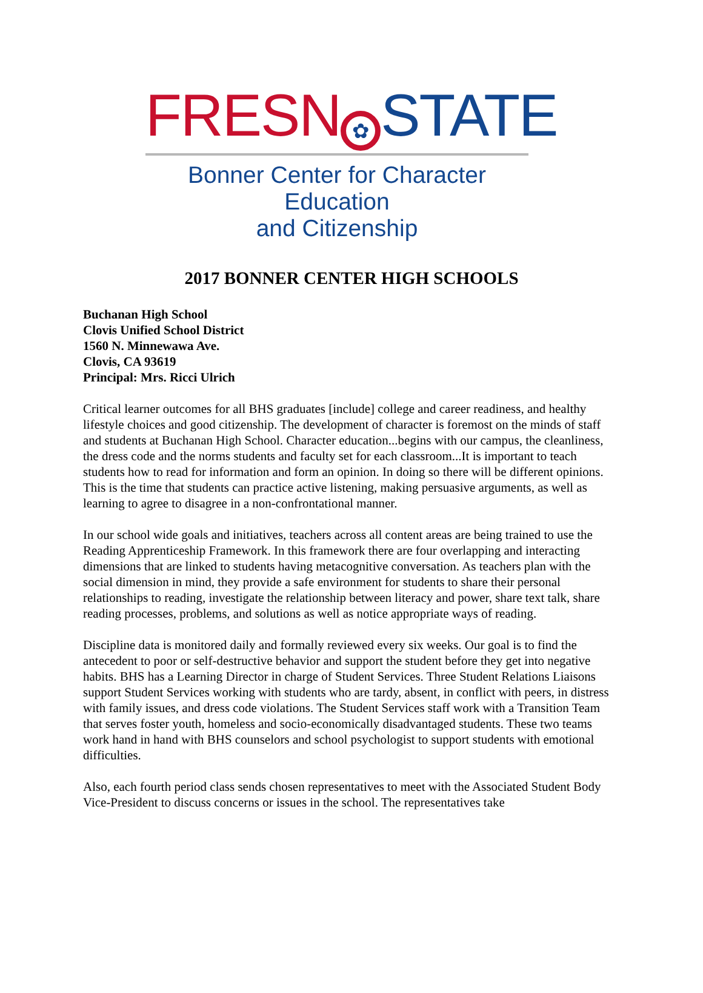FRESN ✿ STATE
Bonner Center for Character Education
and Citizenship
2017 BONNER CENTER HIGH SCHOOLS
Buchanan High School
Clovis Unified School District
1560 N. Minnewawa Ave.
Clovis, CA 93619
Principal: Mrs. Ricci Ulrich
Critical learner outcomes for all BHS graduates [include] college and career readiness, and healthy lifestyle choices and good citizenship. The development of character is foremost on the minds of staff and students at Buchanan High School. Character education...begins with our campus, the cleanliness, the dress code and the norms students and faculty set for each classroom...It is important to teach students how to read for information and form an opinion. In doing so there will be different opinions. This is the time that students can practice active listening, making persuasive arguments, as well as learning to agree to disagree in a non-confrontational manner.
In our school wide goals and initiatives, teachers across all content areas are being trained to use the Reading Apprenticeship Framework. In this framework there are four overlapping and interacting dimensions that are linked to students having metacognitive conversation. As teachers plan with the social dimension in mind, they provide a safe environment for students to share their personal relationships to reading, investigate the relationship between literacy and power, share text talk, share reading processes, problems, and solutions as well as notice appropriate ways of reading.
Discipline data is monitored daily and formally reviewed every six weeks. Our goal is to find the antecedent to poor or self-destructive behavior and support the student before they get into negative habits. BHS has a Learning Director in charge of Student Services. Three Student Relations Liaisons support Student Services working with students who are tardy, absent, in conflict with peers, in distress with family issues, and dress code violations. The Student Services staff work with a Transition Team that serves foster youth, homeless and socio-economically disadvantaged students. These two teams work hand in hand with BHS counselors and school psychologist to support students with emotional difficulties.
Also, each fourth period class sends chosen representatives to meet with the Associated Student Body Vice-President to discuss concerns or issues in the school. The representatives take